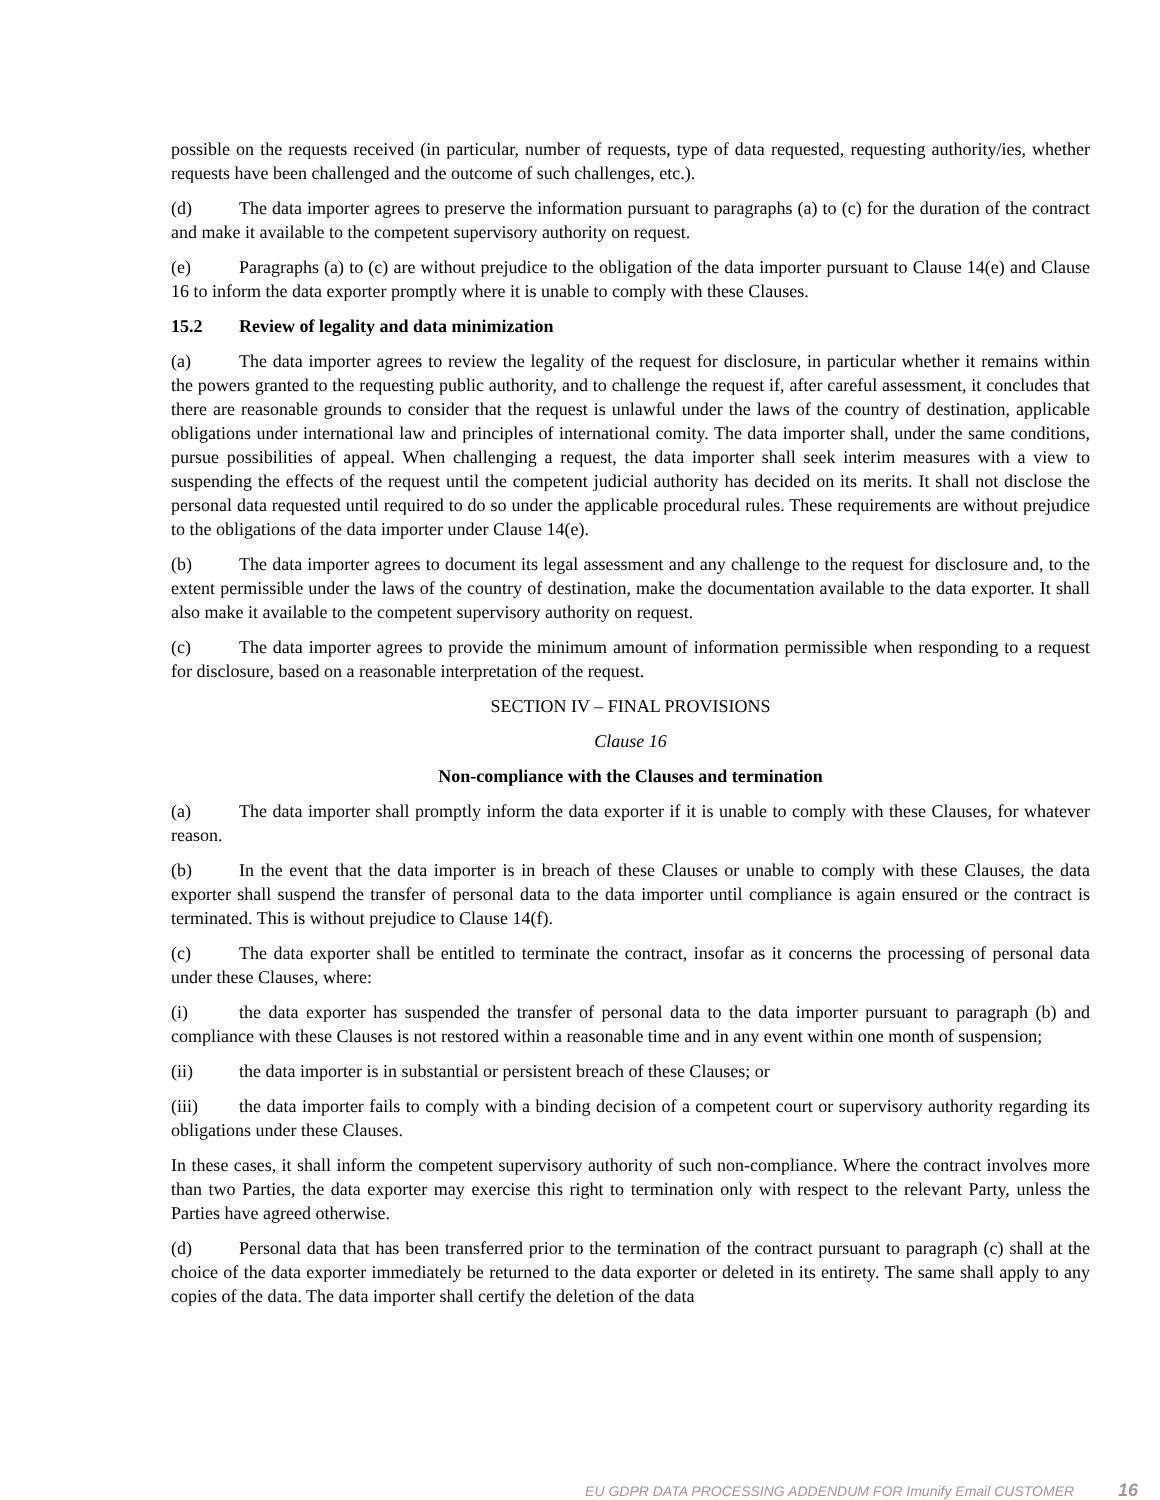possible on the requests received (in particular, number of requests, type of data requested, requesting authority/ies, whether requests have been challenged and the outcome of such challenges, etc.).
(d) The data importer agrees to preserve the information pursuant to paragraphs (a) to (c) for the duration of the contract and make it available to the competent supervisory authority on request.
(e) Paragraphs (a) to (c) are without prejudice to the obligation of the data importer pursuant to Clause 14(e) and Clause 16 to inform the data exporter promptly where it is unable to comply with these Clauses.
15.2 Review of legality and data minimization
(a) The data importer agrees to review the legality of the request for disclosure, in particular whether it remains within the powers granted to the requesting public authority, and to challenge the request if, after careful assessment, it concludes that there are reasonable grounds to consider that the request is unlawful under the laws of the country of destination, applicable obligations under international law and principles of international comity. The data importer shall, under the same conditions, pursue possibilities of appeal. When challenging a request, the data importer shall seek interim measures with a view to suspending the effects of the request until the competent judicial authority has decided on its merits. It shall not disclose the personal data requested until required to do so under the applicable procedural rules. These requirements are without prejudice to the obligations of the data importer under Clause 14(e).
(b) The data importer agrees to document its legal assessment and any challenge to the request for disclosure and, to the extent permissible under the laws of the country of destination, make the documentation available to the data exporter. It shall also make it available to the competent supervisory authority on request.
(c) The data importer agrees to provide the minimum amount of information permissible when responding to a request for disclosure, based on a reasonable interpretation of the request.
SECTION IV – FINAL PROVISIONS
Clause 16
Non-compliance with the Clauses and termination
(a) The data importer shall promptly inform the data exporter if it is unable to comply with these Clauses, for whatever reason.
(b) In the event that the data importer is in breach of these Clauses or unable to comply with these Clauses, the data exporter shall suspend the transfer of personal data to the data importer until compliance is again ensured or the contract is terminated. This is without prejudice to Clause 14(f).
(c) The data exporter shall be entitled to terminate the contract, insofar as it concerns the processing of personal data under these Clauses, where:
(i) the data exporter has suspended the transfer of personal data to the data importer pursuant to paragraph (b) and compliance with these Clauses is not restored within a reasonable time and in any event within one month of suspension;
(ii) the data importer is in substantial or persistent breach of these Clauses; or
(iii) the data importer fails to comply with a binding decision of a competent court or supervisory authority regarding its obligations under these Clauses.
In these cases, it shall inform the competent supervisory authority of such non-compliance. Where the contract involves more than two Parties, the data exporter may exercise this right to termination only with respect to the relevant Party, unless the Parties have agreed otherwise.
(d) Personal data that has been transferred prior to the termination of the contract pursuant to paragraph (c) shall at the choice of the data exporter immediately be returned to the data exporter or deleted in its entirety. The same shall apply to any copies of the data. The data importer shall certify the deletion of the data
EU GDPR DATA PROCESSING ADDENDUM FOR Imunify Email CUSTOMER 16